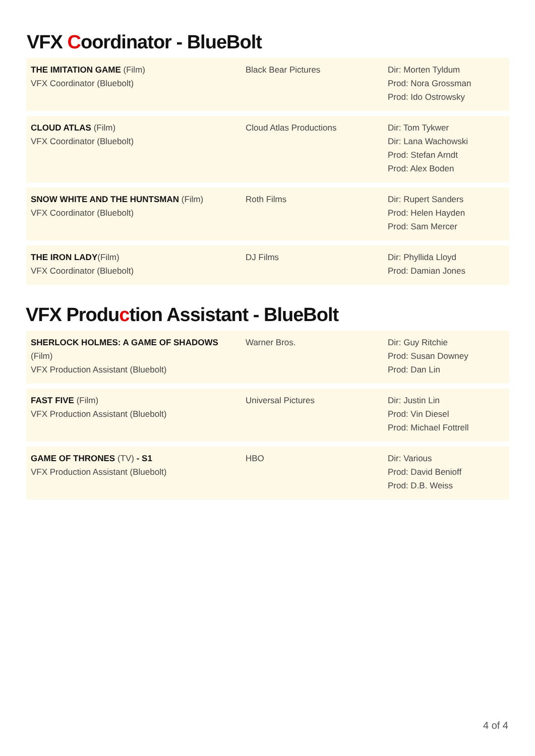VFX Coordinator - BlueBolt
| THE IMITATION GAME (Film) VFX Coordinator (Bluebolt) | Black Bear Pictures | Dir: Morten Tyldum Prod: Nora Grossman Prod: Ido Ostrowsky |
| CLOUD ATLAS (Film) VFX Coordinator (Bluebolt) | Cloud Atlas Productions | Dir: Tom Tykwer Dir: Lana Wachowski Prod: Stefan Arndt Prod: Alex Boden |
| SNOW WHITE AND THE HUNTSMAN (Film) VFX Coordinator (Bluebolt) | Roth Films | Dir: Rupert Sanders Prod: Helen Hayden Prod: Sam Mercer |
| THE IRON LADY (Film) VFX Coordinator (Bluebolt) | DJ Films | Dir: Phyllida Lloyd Prod: Damian Jones |
VFX Production Assistant - BlueBolt
| SHERLOCK HOLMES: A GAME OF SHADOWS (Film) VFX Production Assistant (Bluebolt) | Warner Bros. | Dir: Guy Ritchie Prod: Susan Downey Prod: Dan Lin |
| FAST FIVE (Film) VFX Production Assistant (Bluebolt) | Universal Pictures | Dir: Justin Lin Prod: Vin Diesel Prod: Michael Fottrell |
| GAME OF THRONES (TV) - S1 VFX Production Assistant (Bluebolt) | HBO | Dir: Various Prod: David Benioff Prod: D.B. Weiss |
4 of 4